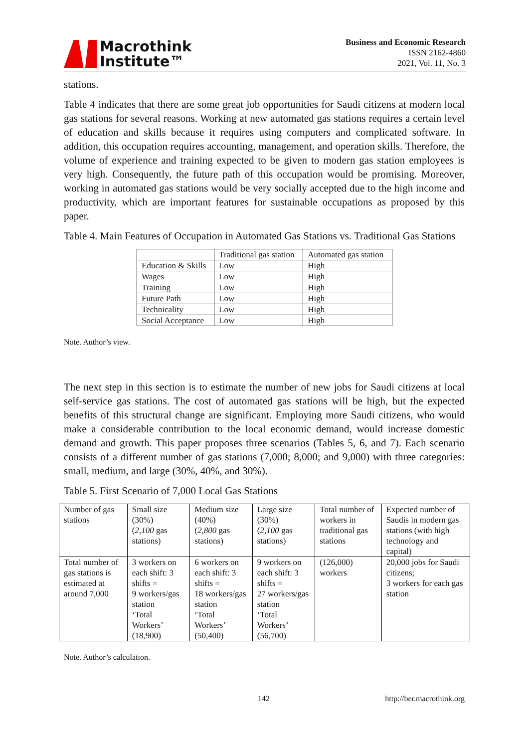Macrothink
Institute™
Business and Economic Research
ISSN 2162-4860
2021, Vol. 11, No. 3
stations.
Table 4 indicates that there are some great job opportunities for Saudi citizens at modern local gas stations for several reasons. Working at new automated gas stations requires a certain level of education and skills because it requires using computers and complicated software. In addition, this occupation requires accounting, management, and operation skills. Therefore, the volume of experience and training expected to be given to modern gas station employees is very high. Consequently, the future path of this occupation would be promising. Moreover, working in automated gas stations would be very socially accepted due to the high income and productivity, which are important features for sustainable occupations as proposed by this paper.
Table 4. Main Features of Occupation in Automated Gas Stations vs. Traditional Gas Stations
| | Traditional gas station | Automated gas station |
| Education & Skills | Low | High |
| Wages | Low | High |
| Training | Low | High |
| Future Path | Low | High |
| Technicality | Low | High |
| Social Acceptance | Low | High |
Note. Author’s view.
The next step in this section is to estimate the number of new jobs for Saudi citizens at local self-service gas stations. The cost of automated gas stations will be high, but the expected benefits of this structural change are significant. Employing more Saudi citizens, who would make a considerable contribution to the local economic demand, would increase domestic demand and growth. This paper proposes three scenarios (Tables 5, 6, and 7). Each scenario consists of a different number of gas stations (7,000; 8,000; and 9,000) with three categories: small, medium, and large (30%, 40%, and 30%).
Table 5. First Scenario of 7,000 Local Gas Stations
| Number of gas stations | Small size (30%) ( 2,100 gas stations) | Medium size (40%) ( 2,800 gas stations) | Large size (30%) ( 2,100 gas stations) | Total number of workers in traditional gas stations | Expected number of Saudis in modern gas stations (with high technology and capital) |
| Total number of gas stations is estimated at around 7,000 | 3 workers on each shift: 3 shifts = 9 workers/gas station ‘Total Workers’ (18,900) | 6 workers on each shift: 3 shifts = 18 workers/gas station ‘Total Workers’ (50,400) | 9 workers on each shift: 3 shifts = 27 workers/gas station ‘Total Workers’ (56,700) | (126,000) workers | 20,000 jobs for Saudi citizens; 3 workers for each gas station |
Note. Author’s calculation.
142 http://ber.macrothink.org